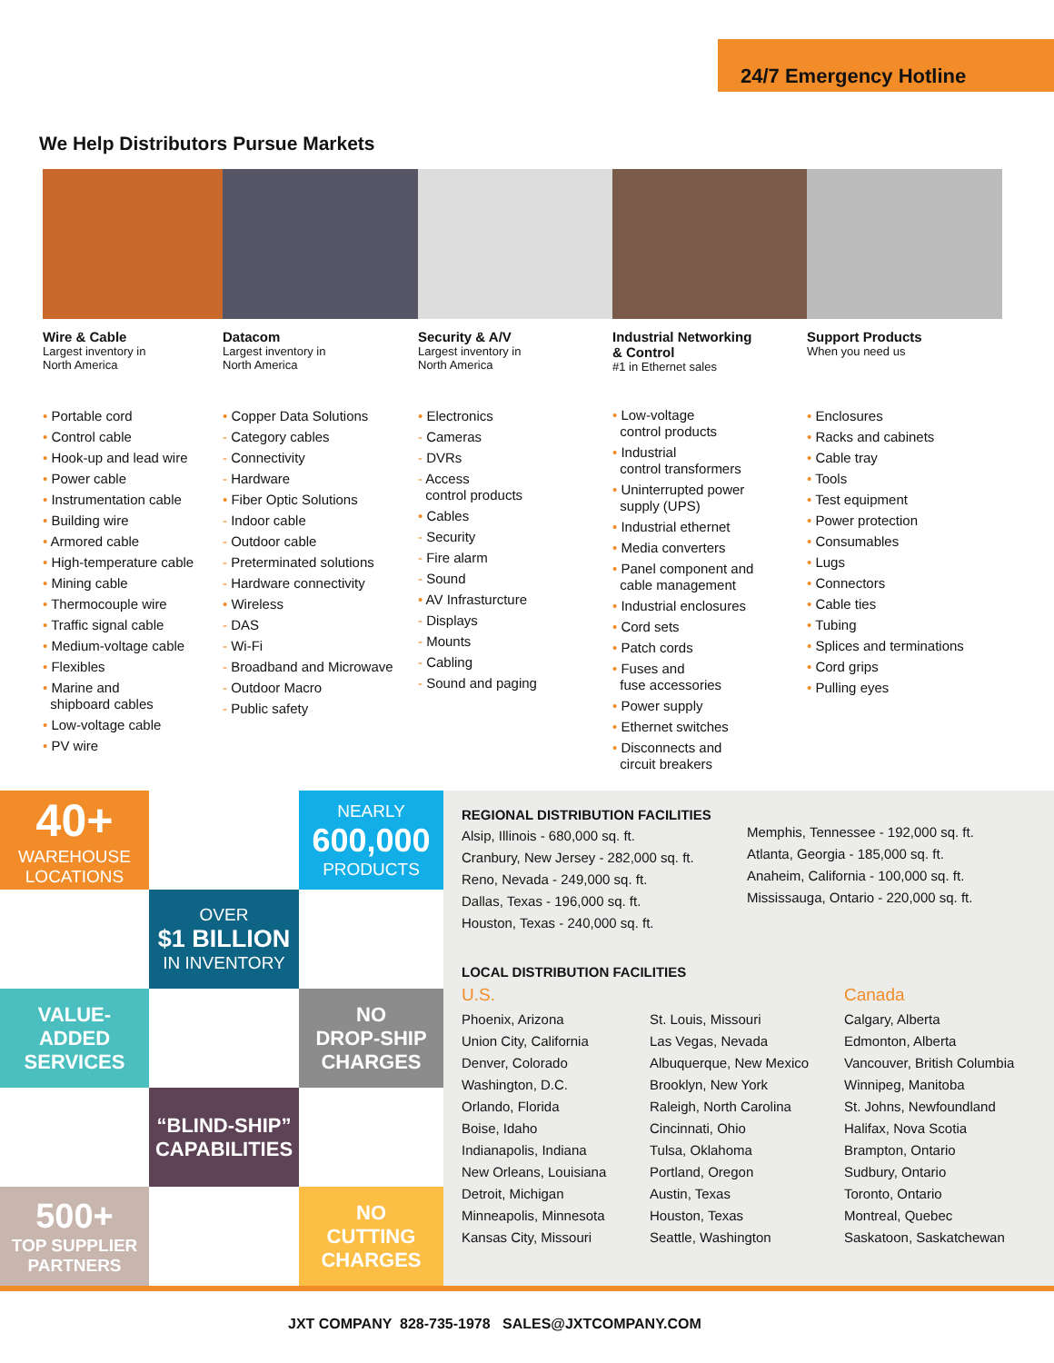24/7 Emergency Hotline
We Help Distributors Pursue Markets
Wire & Cable
Largest inventory in
North America
• Portable cord
• Control cable
• Hook-up and lead wire
• Power cable
• Instrumentation cable
• Building wire
• Armored cable
• High-temperature cable
• Mining cable
• Thermocouple wire
• Traffic signal cable
• Medium-voltage cable
• Flexibles
• Marine and
shipboard cables
• Low-voltage cable
• PV wire
Datacom
Largest inventory in
North America
• Copper Data Solutions
- Category cables
- Connectivity
- Hardware
• Fiber Optic Solutions
- Indoor cable
- Outdoor cable
- Preterminated solutions
- Hardware connectivity
• Wireless
- DAS
- Wi-Fi
- Broadband and Microwave
- Outdoor Macro
- Public safety
Security & A/V
Largest inventory in
North America
• Electronics
- Cameras
- DVRs
- Access
control products
• Cables
- Security
- Fire alarm
- Sound
• AV Infrasturcture
- Displays
- Mounts
- Cabling
- Sound and paging
Industrial Networking
& Control
#1 in Ethernet sales
• Low-voltage
control products
• Industrial
control transformers
• Uninterrupted power
supply (UPS)
• Industrial ethernet
• Media converters
• Panel component and
cable management
• Industrial enclosures
• Cord sets
• Patch cords
• Fuses and
fuse accessories
• Power supply
• Ethernet switches
• Disconnects and
circuit breakers
Support Products
When you need us
• Enclosures
• Racks and cabinets
• Cable tray
• Tools
• Test equipment
• Power protection
• Consumables
• Lugs
• Connectors
• Cable ties
• Tubing
• Splices and terminations
• Cord grips
• Pulling eyes
40+
WAREHOUSE
LOCATIONS
NEARLY
600,000
PRODUCTS
OVER
$1 BILLION
IN INVENTORY
VALUE-
ADDED
SERVICES
NO
DROP-SHIP
CHARGES
“BLIND-SHIP”
CAPABILITIES
500+
TOP SUPPLIER
PARTNERS
NO
CUTTING
CHARGES
REGIONAL DISTRIBUTION FACILITIES
Alsip, Illinois - 680,000 sq. ft.
Cranbury, New Jersey - 282,000 sq. ft.
Reno, Nevada - 249,000 sq. ft.
Dallas, Texas - 196,000 sq. ft.
Houston, Texas - 240,000 sq. ft.
Memphis, Tennessee - 192,000 sq. ft.
Atlanta, Georgia - 185,000 sq. ft.
Anaheim, California - 100,000 sq. ft.
Mississauga, Ontario - 220,000 sq. ft.
LOCAL DISTRIBUTION FACILITIES
U.S.
Phoenix, Arizona
Union City, California
Denver, Colorado
Washington, D.C.
Orlando, Florida
Boise, Idaho
Indianapolis, Indiana
New Orleans, Louisiana
Detroit, Michigan
Minneapolis, Minnesota
Kansas City, Missouri
St. Louis, Missouri
Las Vegas, Nevada
Albuquerque, New Mexico
Brooklyn, New York
Raleigh, North Carolina
Cincinnati, Ohio
Tulsa, Oklahoma
Portland, Oregon
Austin, Texas
Houston, Texas
Seattle, Washington
Canada
Calgary, Alberta
Edmonton, Alberta
Vancouver, British Columbia
Winnipeg, Manitoba
St. Johns, Newfoundland
Halifax, Nova Scotia
Brampton, Ontario
Sudbury, Ontario
Toronto, Ontario
Montreal, Quebec
Saskatoon, Saskatchewan
JXT COMPANY 828-735-1978 SALES@JXTCOMPANY.COM